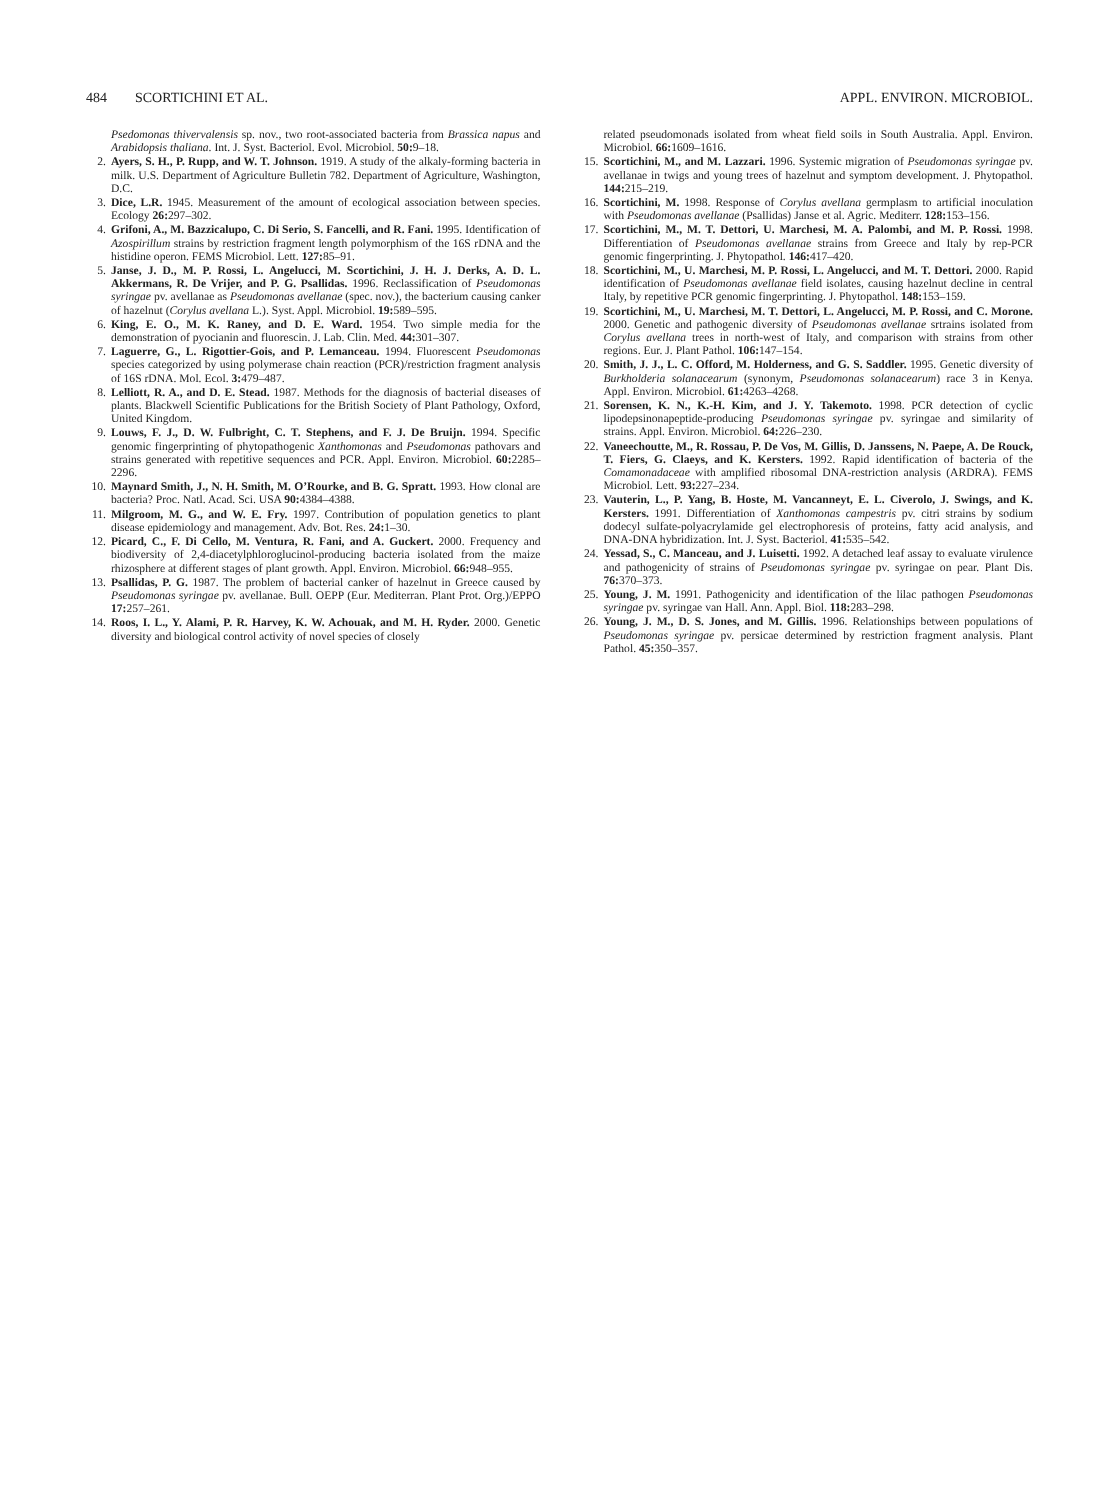484 SCORTICHINI ET AL. APPL. ENVIRON. MICROBIOL.
Psedomonas thivervalensis sp. nov., two root-associated bacteria from Brassica napus and Arabidopsis thaliana. Int. J. Syst. Bacteriol. Evol. Microbiol. 50: 9–18.
2. Ayers, S. H., P. Rupp, and W. T. Johnson. 1919. A study of the alkaly-forming bacteria in milk. U.S. Department of Agriculture Bulletin 782. Department of Agriculture, Washington, D.C.
3. Dice, L.R. 1945. Measurement of the amount of ecological association between species. Ecology 26: 297–302.
4. Grifoni, A., M. Bazzicalupo, C. Di Serio, S. Fancelli, and R. Fani. 1995. Identification of Azospirillum strains by restriction fragment length polymorphism of the 16S rDNA and the histidine operon. FEMS Microbiol. Lett. 127: 85–91.
5. Janse, J. D., M. P. Rossi, L. Angelucci, M. Scortichini, J. H. J. Derks, A. D. L. Akkermans, R. De Vrijer, and P. G. Psallidas. 1996. Reclassification of Pseudomonas syringae pv. avellanae as Pseudomonas avellanae (spec. nov.), the bacterium causing canker of hazelnut (Corylus avellana L.). Syst. Appl. Microbiol. 19: 589–595.
6. King, E. O., M. K. Raney, and D. E. Ward. 1954. Two simple media for the demonstration of pyocianin and fluorescin. J. Lab. Clin. Med. 44: 301–307.
7. Laguerre, G., L. Rigottier-Gois, and P. Lemanceau. 1994. Fluorescent Pseudomonas species categorized by using polymerase chain reaction (PCR)/restriction fragment analysis of 16S rDNA. Mol. Ecol. 3: 479–487.
8. Lelliott, R. A., and D. E. Stead. 1987. Methods for the diagnosis of bacterial diseases of plants. Blackwell Scientific Publications for the British Society of Plant Pathology, Oxford, United Kingdom.
9. Louws, F. J., D. W. Fulbright, C. T. Stephens, and F. J. De Bruijn. 1994. Specific genomic fingerprinting of phytopathogenic Xanthomonas and Pseudomonas pathovars and strains generated with repetitive sequences and PCR. Appl. Environ. Microbiol. 60: 2285–2296.
10. Maynard Smith, J., N. H. Smith, M. O’Rourke, and B. G. Spratt. 1993. How clonal are bacteria? Proc. Natl. Acad. Sci. USA 90: 4384–4388.
11. Milgroom, M. G., and W. E. Fry. 1997. Contribution of population genetics to plant disease epidemiology and management. Adv. Bot. Res. 24: 1–30.
12. Picard, C., F. Di Cello, M. Ventura, R. Fani, and A. Guckert. 2000. Frequency and biodiversity of 2,4-diacetylphloroglucinol-producing bacteria isolated from the maize rhizosphere at different stages of plant growth. Appl. Environ. Microbiol. 66: 948–955.
13. Psallidas, P. G. 1987. The problem of bacterial canker of hazelnut in Greece caused by Pseudomonas syringae pv. avellanae. Bull. OEPP (Eur. Mediterran. Plant Prot. Org.)/EPPO 17: 257–261.
14. Roos, I. L., Y. Alami, P. R. Harvey, K. W. Achouak, and M. H. Ryder. 2000. Genetic diversity and biological control activity of novel species of closely
related pseudomonads isolated from wheat field soils in South Australia. Appl. Environ. Microbiol. 66: 1609–1616.
15. Scortichini, M., and M. Lazzari. 1996. Systemic migration of Pseudomonas syringae pv. avellanae in twigs and young trees of hazelnut and symptom development. J. Phytopathol. 144: 215–219.
16. Scortichini, M. 1998. Response of Corylus avellana germplasm to artificial inoculation with Pseudomonas avellanae (Psallidas) Janse et al. Agric. Mediterr. 128: 153–156.
17. Scortichini, M., M. T. Dettori, U. Marchesi, M. A. Palombi, and M. P. Rossi. 1998. Differentiation of Pseudomonas avellanae strains from Greece and Italy by rep-PCR genomic fingerprinting. J. Phytopathol. 146: 417–420.
18. Scortichini, M., U. Marchesi, M. P. Rossi, L. Angelucci, and M. T. Dettori. 2000. Rapid identification of Pseudomonas avellanae field isolates, causing hazelnut decline in central Italy, by repetitive PCR genomic fingerprinting. J. Phytopathol. 148: 153–159.
19. Scortichini, M., U. Marchesi, M. T. Dettori, L. Angelucci, M. P. Rossi, and C. Morone. 2000. Genetic and pathogenic diversity of Pseudomonas avellanae srtrains isolated from Corylus avellana trees in north-west of Italy, and comparison with strains from other regions. Eur. J. Plant Pathol. 106: 147–154.
20. Smith, J. J., L. C. Offord, M. Holderness, and G. S. Saddler. 1995. Genetic diversity of Burkholderia solanacearum (synonym, Pseudomonas solanacearum) race 3 in Kenya. Appl. Environ. Microbiol. 61: 4263–4268.
21. Sorensen, K. N., K.-H. Kim, and J. Y. Takemoto. 1998. PCR detection of cyclic lipodepsinonapeptide-producing Pseudomonas syringae pv. syringae and similarity of strains. Appl. Environ. Microbiol. 64: 226–230.
22. Vaneechoutte, M., R. Rossau, P. De Vos, M. Gillis, D. Janssens, N. Paepe, A. De Rouck, T. Fiers, G. Claeys, and K. Kersters. 1992. Rapid identification of bacteria of the Comamonadaceae with amplified ribosomal DNA-restriction analysis (ARDRA). FEMS Microbiol. Lett. 93: 227–234.
23. Vauterin, L., P. Yang, B. Hoste, M. Vancanneyt, E. L. Civerolo, J. Swings, and K. Kersters. 1991. Differentiation of Xanthomonas campestris pv. citri strains by sodium dodecyl sulfate-polyacrylamide gel electrophoresis of proteins, fatty acid analysis, and DNA-DNA hybridization. Int. J. Syst. Bacteriol. 41: 535–542.
24. Yessad, S., C. Manceau, and J. Luisetti. 1992. A detached leaf assay to evaluate virulence and pathogenicity of strains of Pseudomonas syringae pv. syringae on pear. Plant Dis. 76: 370–373.
25. Young, J. M. 1991. Pathogenicity and identification of the lilac pathogen Pseudomonas syringae pv. syringae van Hall. Ann. Appl. Biol. 118: 283–298.
26. Young, J. M., D. S. Jones, and M. Gillis. 1996. Relationships between populations of Pseudomonas syringae pv. persicae determined by restriction fragment analysis. Plant Pathol. 45: 350–357.